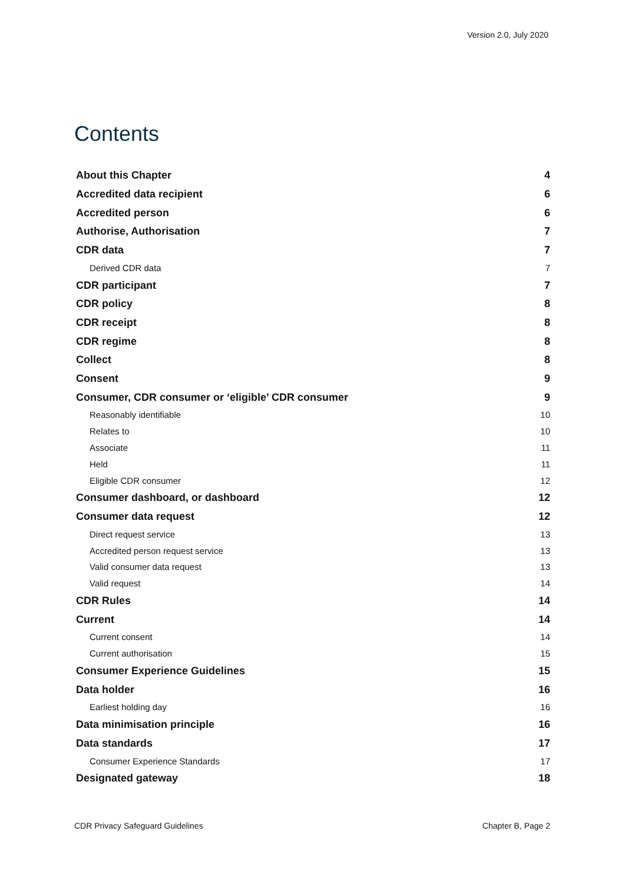Version 2.0, July 2020
Contents
About this Chapter 4
Accredited data recipient 6
Accredited person 6
Authorise, Authorisation 7
CDR data 7
Derived CDR data 7
CDR participant 7
CDR policy 8
CDR receipt 8
CDR regime 8
Collect 8
Consent 9
Consumer, CDR consumer or ‘eligible’ CDR consumer 9
Reasonably identifiable 10
Relates to 10
Associate 11
Held 11
Eligible CDR consumer 12
Consumer dashboard, or dashboard 12
Consumer data request 12
Direct request service 13
Accredited person request service 13
Valid consumer data request 13
Valid request 14
CDR Rules 14
Current 14
Current consent 14
Current authorisation 15
Consumer Experience Guidelines 15
Data holder 16
Earliest holding day 16
Data minimisation principle 16
Data standards 17
Consumer Experience Standards 17
Designated gateway 18
CDR Privacy Safeguard Guidelines Chapter B, Page 2